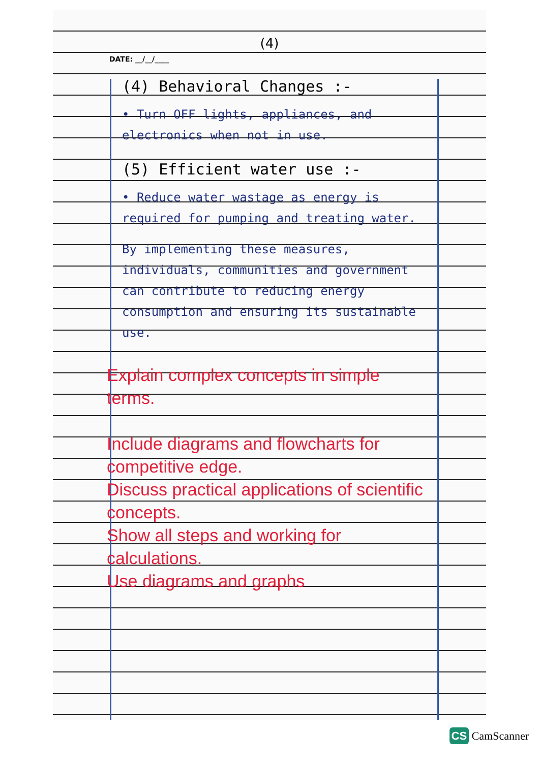(4)
DATE: __/__/____
(4) Behavioral Changes :-
• Turn OFF lights, appliances, and electronics when not in use.
(5) Efficient water use :-
• Reduce water wastage as energy is required for pumping and treating water.
By implementing these measures, individuals, communities and government can contribute to reducing energy consumption and ensuring its sustainable use.
Explain complex concepts in simple terms.
Include diagrams and flowcharts for competitive edge.
Discuss practical applications of scientific concepts.
Show all steps and working for calculations.
Use diagrams and graphs
CS CamScanner